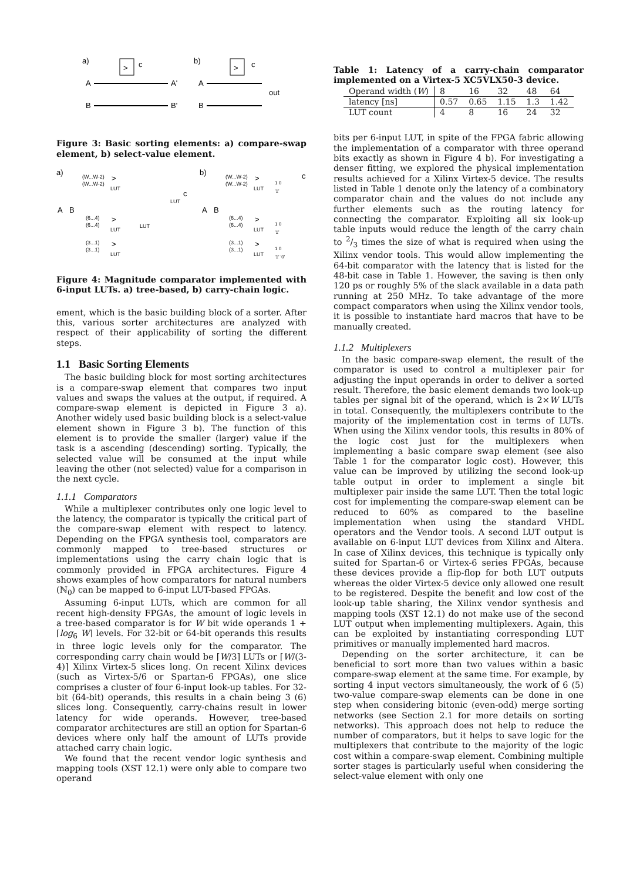a)
A
B
>
c
A'
B'
b)
A
B
>
c
out
Figure 3: Basic sorting elements: a) compare-swap element, b) select-value element.
a)
A
B
(W...W-2)
(W...W-2)
>
LUT
LUT
c
(6...4)
(6...4)
>
LUT
LUT
(3...1)
(3...1)
>
LUT
b)
A
B
(W...W-2)
(W...W-2)
>
LUT
1 0
'1'
c
(6...4)
(6...4)
>
LUT
1 0
'1'
(3...1)
(3...1)
>
LUT
1 0
'1' '0'
Figure 4: Magnitude comparator implemented with 6-input LUTs. a) tree-based, b) carry-chain logic.
ement, which is the basic building block of a sorter. After this, various sorter architectures are analyzed with respect of their applicability of sorting the different steps.
1.1 Basic Sorting Elements
The basic building block for most sorting architectures is a compare-swap element that compares two input values and swaps the values at the output, if required. A compare-swap element is depicted in Figure 3 a). Another widely used basic building block is a select-value element shown in Figure 3 b). The function of this element is to provide the smaller (larger) value if the task is a ascending (descending) sorting. Typically, the selected value will be consumed at the input while leaving the other (not selected) value for a comparison in the next cycle.
1.1.1 Comparators
While a multiplexer contributes only one logic level to the latency, the comparator is typically the critical part of the compare-swap element with respect to latency. Depending on the FPGA synthesis tool, comparators are commonly mapped to tree-based structures or implementations using the carry chain logic that is commonly provided in FPGA architectures. Figure 4 shows examples of how comparators for natural numbers (ℕ<sub>0</sub>) can be mapped to 6-input LUT-based FPGAs.
Assuming 6-input LUTs, which are common for all recent high-density FPGAs, the amount of logic levels in a tree-based comparator is for W bit wide operands 1 + ⌈log<sub>6</sub> W⌉ levels. For 32-bit or 64-bit operands this results in three logic levels only for the comparator. The corresponding carry chain would be ⌈W/3⌉ LUTs or ⌈W/(3-4)⌉ Xilinx Virtex-5 slices long. On recent Xilinx devices (such as Virtex-5/6 or Spartan-6 FPGAs), one slice comprises a cluster of four 6-input look-up tables. For 32-bit (64-bit) operands, this results in a chain being 3 (6) slices long. Consequently, carry-chains result in lower latency for wide operands. However, tree-based comparator architectures are still an option for Spartan-6 devices where only half the amount of LUTs provide attached carry chain logic.
We found that the recent vendor logic synthesis and mapping tools (XST 12.1) were only able to compare two operand
Table 1: Latency of a carry-chain comparator implemented on a Virtex-5 XC5VLX50-3 device.
| Operand width ( W ) | 8 | 16 | 32 | 48 | 64 |
| --- | --- | --- | --- | --- | --- |
| latency [ns] | 0.57 | 0.65 | 1.15 | 1.3 | 1.42 |
| LUT count | 4 | 8 | 16 | 24 | 32 |
bits per 6-input LUT, in spite of the FPGA fabric allowing the implementation of a comparator with three operand bits exactly as shown in Figure 4 b). For investigating a denser fitting, we explored the physical implementation results achieved for a Xilinx Virtex-5 device. The results listed in Table 1 denote only the latency of a combinatory comparator chain and the values do not include any further elements such as the routing latency for connecting the comparator. Exploiting all six look-up table inputs would reduce the length of the carry chain to 2/3 times the size of what is required when using the Xilinx vendor tools. This would allow implementing the 64-bit comparator with the latency that is listed for the 48-bit case in Table 1. However, the saving is then only 120 ps or roughly 5% of the slack available in a data path running at 250 MHz. To take advantage of the more compact comparators when using the Xilinx vendor tools, it is possible to instantiate hard macros that have to be manually created.
1.1.2 Multiplexers
In the basic compare-swap element, the result of the comparator is used to control a multiplexer pair for adjusting the input operands in order to deliver a sorted result. Therefore, the basic element demands two look-up tables per signal bit of the operand, which is 2×W LUTs in total. Consequently, the multiplexers contribute to the majority of the implementation cost in terms of LUTs. When using the Xilinx vendor tools, this results in 80% of the logic cost just for the multiplexers when implementing a basic compare swap element (see also Table 1 for the comparator logic cost). However, this value can be improved by utilizing the second look-up table output in order to implement a single bit multiplexer pair inside the same LUT. Then the total logic cost for implementing the compare-swap element can be reduced to 60% as compared to the baseline implementation when using the standard VHDL operators and the Vendor tools. A second LUT output is available on 6-input LUT devices from Xilinx and Altera. In case of Xilinx devices, this technique is typically only suited for Spartan-6 or Virtex-6 series FPGAs, because these devices provide a flip-flop for both LUT outputs whereas the older Virtex-5 device only allowed one result to be registered. Despite the benefit and low cost of the look-up table sharing, the Xilinx vendor synthesis and mapping tools (XST 12.1) do not make use of the second LUT output when implementing multiplexers. Again, this can be exploited by instantiating corresponding LUT primitives or manually implemented hard macros.
Depending on the sorter architecture, it can be beneficial to sort more than two values within a basic compare-swap element at the same time. For example, by sorting 4 input vectors simultaneously, the work of 6 (5) two-value compare-swap elements can be done in one step when considering bitonic (even-odd) merge sorting networks (see Section 2.1 for more details on sorting networks). This approach does not help to reduce the number of comparators, but it helps to save logic for the multiplexers that contribute to the majority of the logic cost within a compare-swap element. Combining multiple sorter stages is particularly useful when considering the select-value element with only one